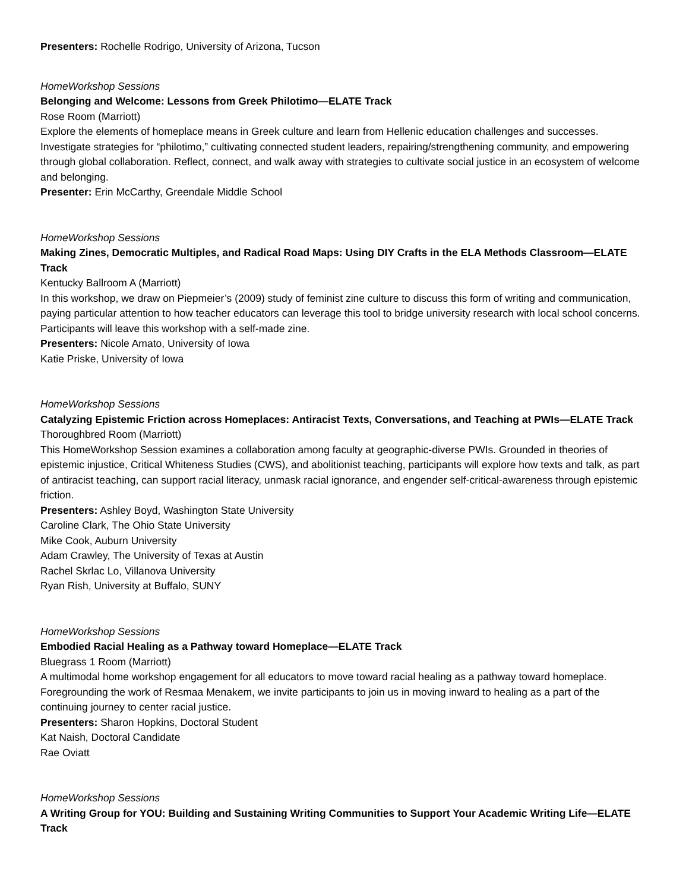Presenters: Rochelle Rodrigo, University of Arizona, Tucson
HomeWorkshop Sessions
Belonging and Welcome: Lessons from Greek Philotimo—ELATE Track
Rose Room (Marriott)
Explore the elements of homeplace means in Greek culture and learn from Hellenic education challenges and successes. Investigate strategies for “philotimo,” cultivating connected student leaders, repairing/strengthening community, and empowering through global collaboration. Reflect, connect, and walk away with strategies to cultivate social justice in an ecosystem of welcome and belonging.
Presenter: Erin McCarthy, Greendale Middle School
HomeWorkshop Sessions
Making Zines, Democratic Multiples, and Radical Road Maps: Using DIY Crafts in the ELA Methods Classroom—ELATE Track
Kentucky Ballroom A (Marriott)
In this workshop, we draw on Piepmeier’s (2009) study of feminist zine culture to discuss this form of writing and communication, paying particular attention to how teacher educators can leverage this tool to bridge university research with local school concerns. Participants will leave this workshop with a self-made zine.
Presenters: Nicole Amato, University of Iowa
Katie Priske, University of Iowa
HomeWorkshop Sessions
Catalyzing Epistemic Friction across Homeplaces: Antiracist Texts, Conversations, and Teaching at PWIs—ELATE Track
Thoroughbred Room (Marriott)
This HomeWorkshop Session examines a collaboration among faculty at geographic-diverse PWIs. Grounded in theories of epistemic injustice, Critical Whiteness Studies (CWS), and abolitionist teaching, participants will explore how texts and talk, as part of antiracist teaching, can support racial literacy, unmask racial ignorance, and engender self-critical-awareness through epistemic friction.
Presenters: Ashley Boyd, Washington State University
Caroline Clark, The Ohio State University
Mike Cook, Auburn University
Adam Crawley, The University of Texas at Austin
Rachel Skrlac Lo, Villanova University
Ryan Rish, University at Buffalo, SUNY
HomeWorkshop Sessions
Embodied Racial Healing as a Pathway toward Homeplace—ELATE Track
Bluegrass 1 Room (Marriott)
A multimodal home workshop engagement for all educators to move toward racial healing as a pathway toward homeplace. Foregrounding the work of Resmaa Menakem, we invite participants to join us in moving inward to healing as a part of the continuing journey to center racial justice.
Presenters: Sharon Hopkins, Doctoral Student
Kat Naish, Doctoral Candidate
Rae Oviatt
HomeWorkshop Sessions
A Writing Group for YOU: Building and Sustaining Writing Communities to Support Your Academic Writing Life—ELATE Track